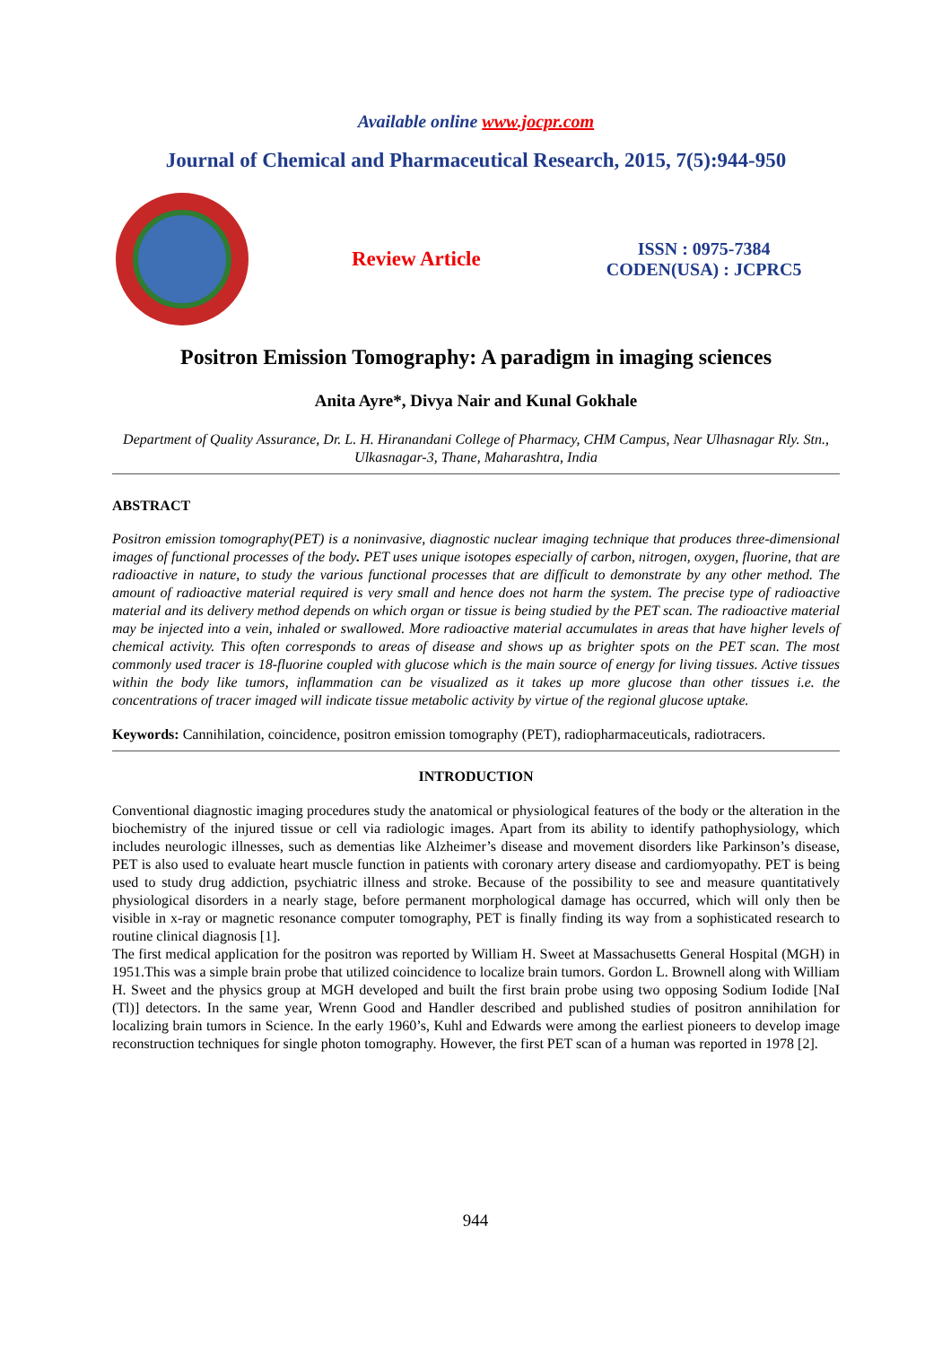Available online www.jocpr.com
Journal of Chemical and Pharmaceutical Research, 2015, 7(5):944-950
Review Article
ISSN : 0975-7384
CODEN(USA) : JCPRC5
Positron Emission Tomography: A paradigm in imaging sciences
Anita Ayre*, Divya Nair and Kunal Gokhale
Department of Quality Assurance, Dr. L. H. Hiranandani College of Pharmacy, CHM Campus, Near Ulhasnagar Rly. Stn., Ulkasnagar-3, Thane, Maharashtra, India
ABSTRACT
Positron emission tomography(PET) is a noninvasive, diagnostic nuclear imaging technique that produces three-dimensional images of functional processes of the body. PET uses unique isotopes especially of carbon, nitrogen, oxygen, fluorine, that are radioactive in nature, to study the various functional processes that are difficult to demonstrate by any other method. The amount of radioactive material required is very small and hence does not harm the system. The precise type of radioactive material and its delivery method depends on which organ or tissue is being studied by the PET scan. The radioactive material may be injected into a vein, inhaled or swallowed. More radioactive material accumulates in areas that have higher levels of chemical activity. This often corresponds to areas of disease and shows up as brighter spots on the PET scan. The most commonly used tracer is 18-fluorine coupled with glucose which is the main source of energy for living tissues. Active tissues within the body like tumors, inflammation can be visualized as it takes up more glucose than other tissues i.e. the concentrations of tracer imaged will indicate tissue metabolic activity by virtue of the regional glucose uptake.
Keywords: Cannihilation, coincidence, positron emission tomography (PET), radiopharmaceuticals, radiotracers.
INTRODUCTION
Conventional diagnostic imaging procedures study the anatomical or physiological features of the body or the alteration in the biochemistry of the injured tissue or cell via radiologic images. Apart from its ability to identify pathophysiology, which includes neurologic illnesses, such as dementias like Alzheimer’s disease and movement disorders like Parkinson’s disease, PET is also used to evaluate heart muscle function in patients with coronary artery disease and cardiomyopathy. PET is being used to study drug addiction, psychiatric illness and stroke. Because of the possibility to see and measure quantitatively physiological disorders in a nearly stage, before permanent morphological damage has occurred, which will only then be visible in x-ray or magnetic resonance computer tomography, PET is finally finding its way from a sophisticated research to routine clinical diagnosis [1].
The first medical application for the positron was reported by William H. Sweet at Massachusetts General Hospital (MGH) in 1951.This was a simple brain probe that utilized coincidence to localize brain tumors. Gordon L. Brownell along with William H. Sweet and the physics group at MGH developed and built the first brain probe using two opposing Sodium Iodide [NaI (Tl)] detectors. In the same year, Wrenn Good and Handler described and published studies of positron annihilation for localizing brain tumors in Science. In the early 1960’s, Kuhl and Edwards were among the earliest pioneers to develop image reconstruction techniques for single photon tomography. However, the first PET scan of a human was reported in 1978 [2].
944